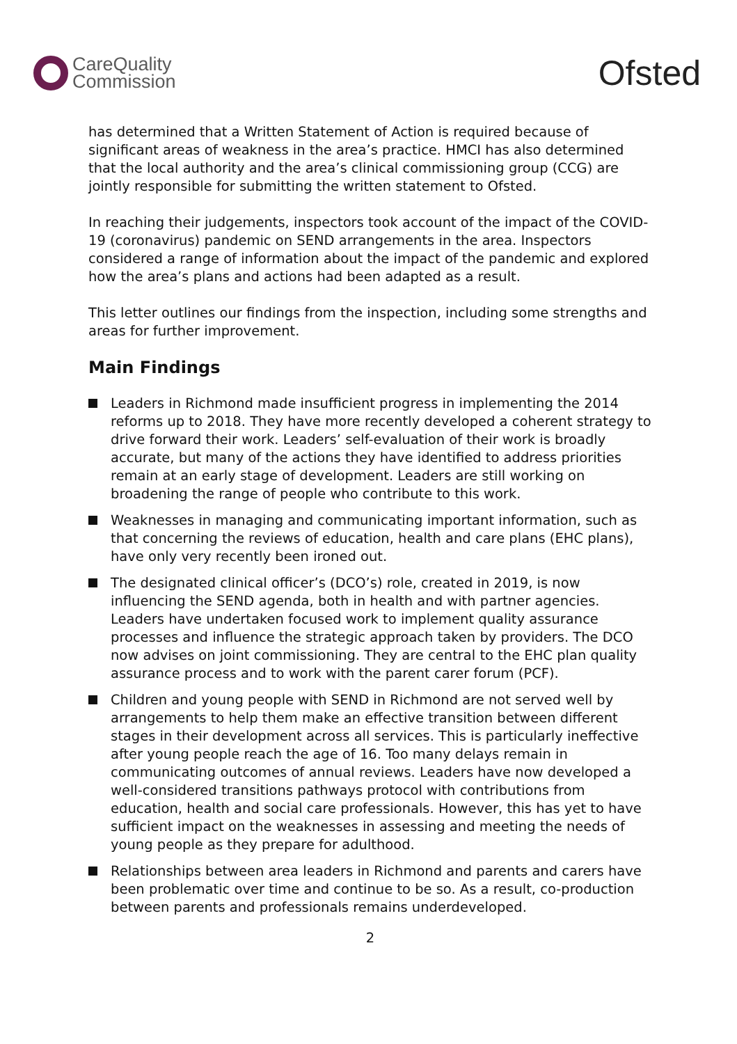CareQuality
Commission
Ofsted
has determined that a Written Statement of Action is required because of significant areas of weakness in the area’s practice. HMCI has also determined that the local authority and the area’s clinical commissioning group (CCG) are jointly responsible for submitting the written statement to Ofsted.
In reaching their judgements, inspectors took account of the impact of the COVID-19 (coronavirus) pandemic on SEND arrangements in the area. Inspectors considered a range of information about the impact of the pandemic and explored how the area’s plans and actions had been adapted as a result.
This letter outlines our findings from the inspection, including some strengths and areas for further improvement.
Main Findings
Leaders in Richmond made insufficient progress in implementing the 2014 reforms up to 2018. They have more recently developed a coherent strategy to drive forward their work. Leaders’ self-evaluation of their work is broadly accurate, but many of the actions they have identified to address priorities remain at an early stage of development. Leaders are still working on broadening the range of people who contribute to this work.
Weaknesses in managing and communicating important information, such as that concerning the reviews of education, health and care plans (EHC plans), have only very recently been ironed out.
The designated clinical officer’s (DCO’s) role, created in 2019, is now influencing the SEND agenda, both in health and with partner agencies. Leaders have undertaken focused work to implement quality assurance processes and influence the strategic approach taken by providers. The DCO now advises on joint commissioning. They are central to the EHC plan quality assurance process and to work with the parent carer forum (PCF).
Children and young people with SEND in Richmond are not served well by arrangements to help them make an effective transition between different stages in their development across all services. This is particularly ineffective after young people reach the age of 16. Too many delays remain in communicating outcomes of annual reviews. Leaders have now developed a well-considered transitions pathways protocol with contributions from education, health and social care professionals. However, this has yet to have sufficient impact on the weaknesses in assessing and meeting the needs of young people as they prepare for adulthood.
Relationships between area leaders in Richmond and parents and carers have been problematic over time and continue to be so. As a result, co-production between parents and professionals remains underdeveloped.
2